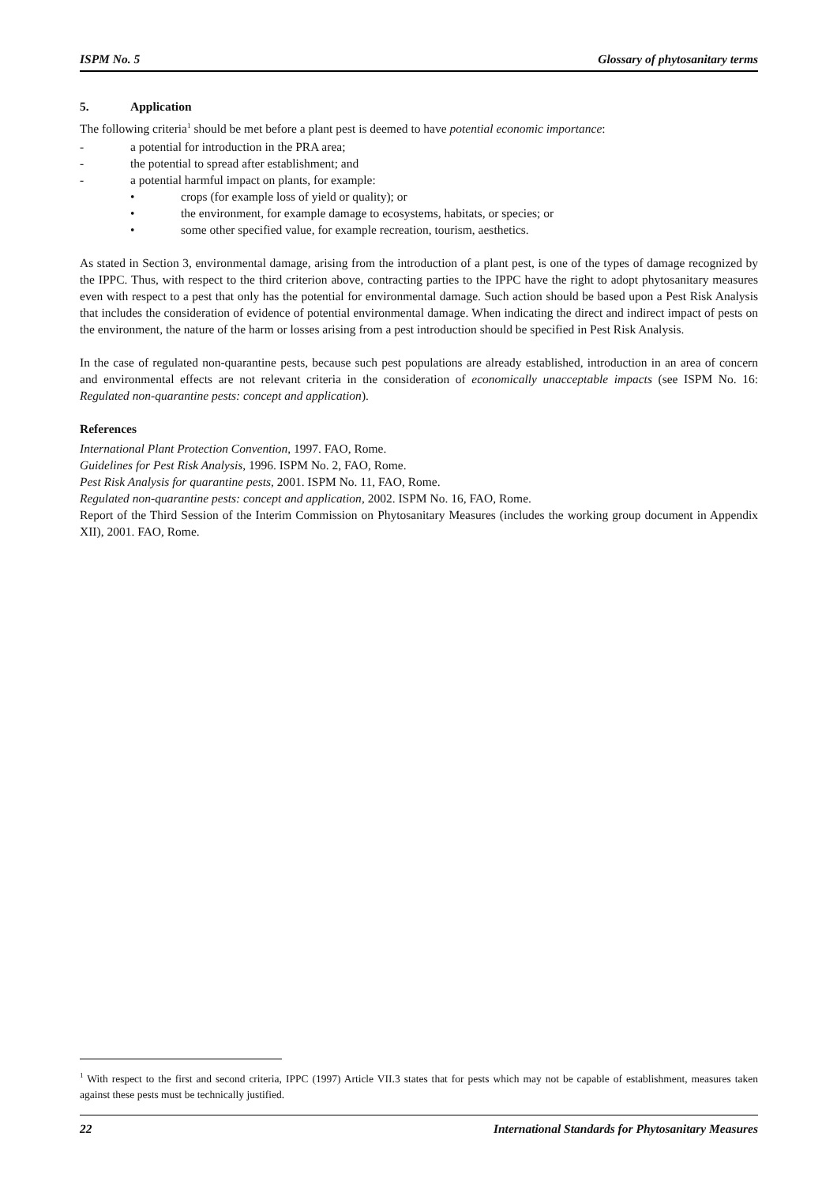ISPM No. 5 Glossary of phytosanitary terms
5. Application
The following criteria<sup>1</sup> should be met before a plant pest is deemed to have potential economic importance:
- a potential for introduction in the PRA area;
- the potential to spread after establishment; and
- a potential harmful impact on plants, for example:
• crops (for example loss of yield or quality); or
• the environment, for example damage to ecosystems, habitats, or species; or
• some other specified value, for example recreation, tourism, aesthetics.
As stated in Section 3, environmental damage, arising from the introduction of a plant pest, is one of the types of damage recognized by the IPPC. Thus, with respect to the third criterion above, contracting parties to the IPPC have the right to adopt phytosanitary measures even with respect to a pest that only has the potential for environmental damage. Such action should be based upon a Pest Risk Analysis that includes the consideration of evidence of potential environmental damage. When indicating the direct and indirect impact of pests on the environment, the nature of the harm or losses arising from a pest introduction should be specified in Pest Risk Analysis.
In the case of regulated non-quarantine pests, because such pest populations are already established, introduction in an area of concern and environmental effects are not relevant criteria in the consideration of economically unacceptable impacts (see ISPM No. 16: Regulated non-quarantine pests: concept and application).
References
International Plant Protection Convention, 1997. FAO, Rome.
Guidelines for Pest Risk Analysis, 1996. ISPM No. 2, FAO, Rome.
Pest Risk Analysis for quarantine pests, 2001. ISPM No. 11, FAO, Rome.
Regulated non-quarantine pests: concept and application, 2002. ISPM No. 16, FAO, Rome.
Report of the Third Session of the Interim Commission on Phytosanitary Measures (includes the working group document in Appendix XII), 2001. FAO, Rome.
<sup>1</sup> With respect to the first and second criteria, IPPC (1997) Article VII.3 states that for pests which may not be capable of establishment, measures taken against these pests must be technically justified.
22 International Standards for Phytosanitary Measures